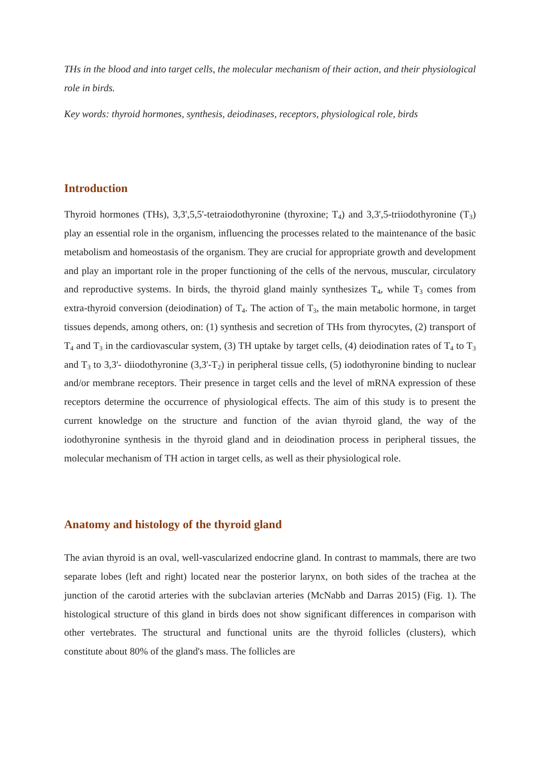THs in the blood and into target cells, the molecular mechanism of their action, and their physiological role in birds.
Key words: thyroid hormones, synthesis, deiodinases, receptors, physiological role, birds
Introduction
Thyroid hormones (THs), 3,3',5,5'-tetraiodothyronine (thyroxine; T<sub>4</sub>) and 3,3',5-triiodothyronine (T<sub>3</sub>) play an essential role in the organism, influencing the processes related to the maintenance of the basic metabolism and homeostasis of the organism. They are crucial for appropriate growth and development and play an important role in the proper functioning of the cells of the nervous, muscular, circulatory and reproductive systems. In birds, the thyroid gland mainly synthesizes T<sub>4</sub>, while T<sub>3</sub> comes from extra-thyroid conversion (deiodination) of T<sub>4</sub>. The action of T<sub>3</sub>, the main metabolic hormone, in target tissues depends, among others, on: (1) synthesis and secretion of THs from thyrocytes, (2) transport of T<sub>4</sub> and T<sub>3</sub> in the cardiovascular system, (3) TH uptake by target cells, (4) deiodination rates of T<sub>4</sub> to T<sub>3</sub> and T<sub>3</sub> to 3,3'- diiodothyronine (3,3'-T<sub>2</sub>) in peripheral tissue cells, (5) iodothyronine binding to nuclear and/or membrane receptors. Their presence in target cells and the level of mRNA expression of these receptors determine the occurrence of physiological effects. The aim of this study is to present the current knowledge on the structure and function of the avian thyroid gland, the way of the iodothyronine synthesis in the thyroid gland and in deiodination process in peripheral tissues, the molecular mechanism of TH action in target cells, as well as their physiological role.
Anatomy and histology of the thyroid gland
The avian thyroid is an oval, well-vascularized endocrine gland. In contrast to mammals, there are two separate lobes (left and right) located near the posterior larynx, on both sides of the trachea at the junction of the carotid arteries with the subclavian arteries (McNabb and Darras 2015) (Fig. 1). The histological structure of this gland in birds does not show significant differences in comparison with other vertebrates. The structural and functional units are the thyroid follicles (clusters), which constitute about 80% of the gland's mass. The follicles are